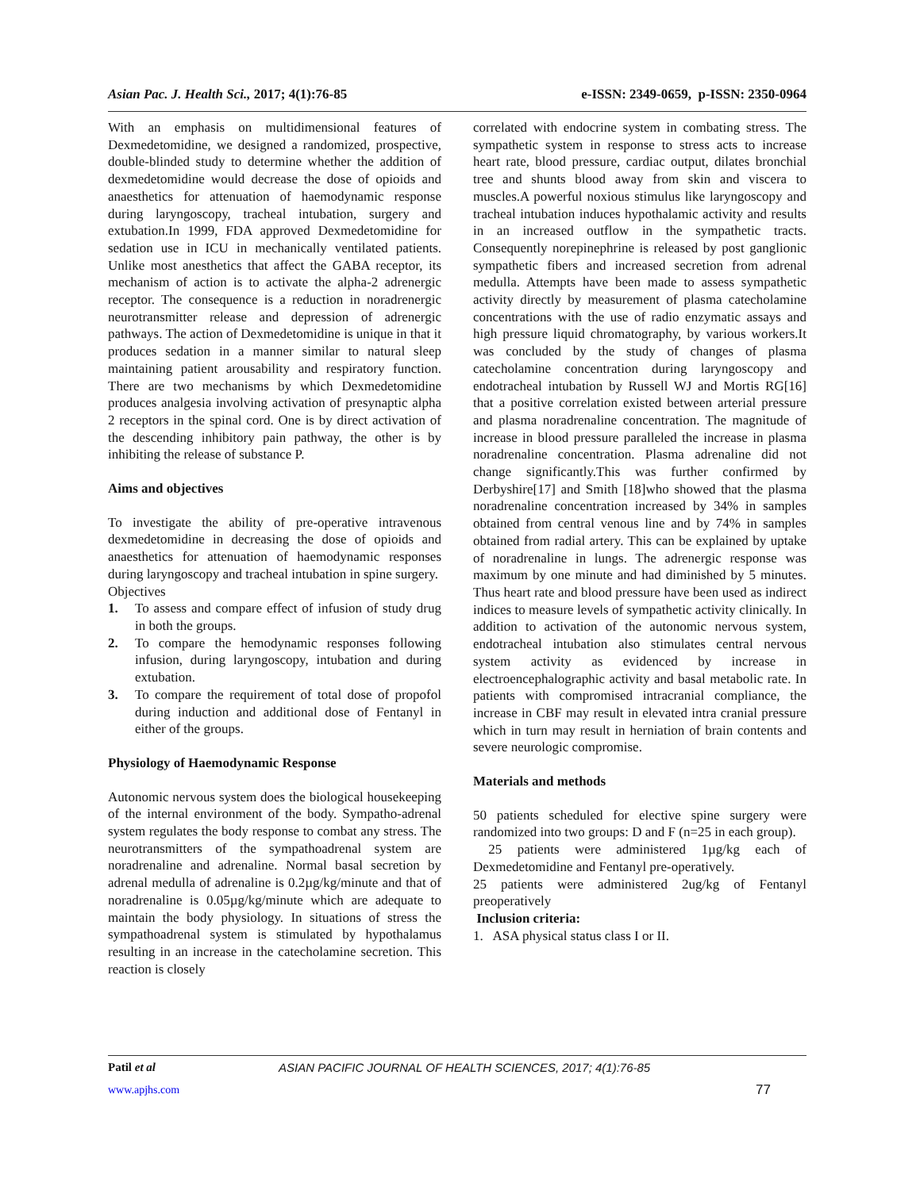Asian Pac. J. Health Sci., 2017; 4(1):76-85 e-ISSN: 2349-0659, p-ISSN: 2350-0964
With an emphasis on multidimensional features of Dexmedetomidine, we designed a randomized, prospective, double-blinded study to determine whether the addition of dexmedetomidine would decrease the dose of opioids and anaesthetics for attenuation of haemodynamic response during laryngoscopy, tracheal intubation, surgery and extubation.In 1999, FDA approved Dexmedetomidine for sedation use in ICU in mechanically ventilated patients. Unlike most anesthetics that affect the GABA receptor, its mechanism of action is to activate the alpha-2 adrenergic receptor. The consequence is a reduction in noradrenergic neurotransmitter release and depression of adrenergic pathways. The action of Dexmedetomidine is unique in that it produces sedation in a manner similar to natural sleep maintaining patient arousability and respiratory function. There are two mechanisms by which Dexmedetomidine produces analgesia involving activation of presynaptic alpha 2 receptors in the spinal cord. One is by direct activation of the descending inhibitory pain pathway, the other is by inhibiting the release of substance P.
Aims and objectives
To investigate the ability of pre-operative intravenous dexmedetomidine in decreasing the dose of opioids and anaesthetics for attenuation of haemodynamic responses during laryngoscopy and tracheal intubation in spine surgery.
Objectives
1. To assess and compare effect of infusion of study drug in both the groups.
2. To compare the hemodynamic responses following infusion, during laryngoscopy, intubation and during extubation.
3. To compare the requirement of total dose of propofol during induction and additional dose of Fentanyl in either of the groups.
Physiology of Haemodynamic Response
Autonomic nervous system does the biological housekeeping of the internal environment of the body. Sympatho-adrenal system regulates the body response to combat any stress. The neurotransmitters of the sympathoadrenal system are noradrenaline and adrenaline. Normal basal secretion by adrenal medulla of adrenaline is 0.2µg/kg/minute and that of noradrenaline is 0.05µg/kg/minute which are adequate to maintain the body physiology. In situations of stress the sympathoadrenal system is stimulated by hypothalamus resulting in an increase in the catecholamine secretion. This reaction is closely
correlated with endocrine system in combating stress. The sympathetic system in response to stress acts to increase heart rate, blood pressure, cardiac output, dilates bronchial tree and shunts blood away from skin and viscera to muscles.A powerful noxious stimulus like laryngoscopy and tracheal intubation induces hypothalamic activity and results in an increased outflow in the sympathetic tracts. Consequently norepinephrine is released by post ganglionic sympathetic fibers and increased secretion from adrenal medulla. Attempts have been made to assess sympathetic activity directly by measurement of plasma catecholamine concentrations with the use of radio enzymatic assays and high pressure liquid chromatography, by various workers.It was concluded by the study of changes of plasma catecholamine concentration during laryngoscopy and endotracheal intubation by Russell WJ and Mortis RG[16] that a positive correlation existed between arterial pressure and plasma noradrenaline concentration. The magnitude of increase in blood pressure paralleled the increase in plasma noradrenaline concentration. Plasma adrenaline did not change significantly.This was further confirmed by Derbyshire[17] and Smith [18]who showed that the plasma noradrenaline concentration increased by 34% in samples obtained from central venous line and by 74% in samples obtained from radial artery. This can be explained by uptake of noradrenaline in lungs. The adrenergic response was maximum by one minute and had diminished by 5 minutes. Thus heart rate and blood pressure have been used as indirect indices to measure levels of sympathetic activity clinically. In addition to activation of the autonomic nervous system, endotracheal intubation also stimulates central nervous system activity as evidenced by increase in electroencephalographic activity and basal metabolic rate. In patients with compromised intracranial compliance, the increase in CBF may result in elevated intra cranial pressure which in turn may result in herniation of brain contents and severe neurologic compromise.
Materials and methods
50 patients scheduled for elective spine surgery were randomized into two groups: D and F (n=25 in each group).
25 patients were administered 1µg/kg each of Dexmedetomidine and Fentanyl pre-operatively.
25 patients were administered 2ug/kg of Fentanyl preoperatively
Inclusion criteria:
1. ASA physical status class I or II.
Patil et al ASIAN PACIFIC JOURNAL OF HEALTH SCIENCES, 2017; 4(1):76-85
www.apjhs.com 77